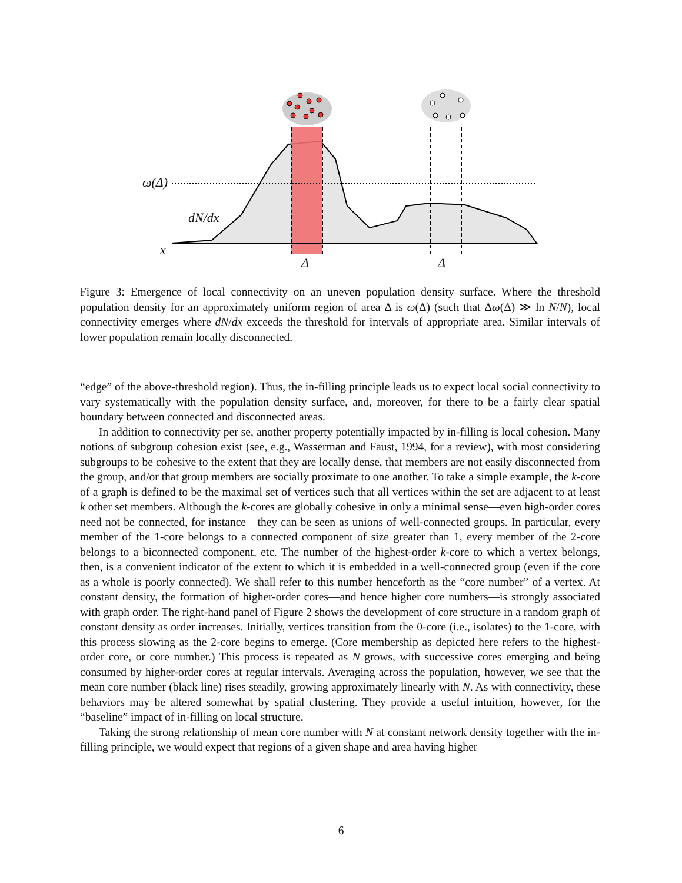ω(Δ)
dN/dx
x
Δ Δ
Figure 3: Emergence of local connectivity on an uneven population density surface. Where the threshold population density for an approximately uniform region of area Δ is ω(Δ) (such that Δω(Δ) ≫ ln N/N), local connectivity emerges where dN/dx exceeds the threshold for intervals of appropriate area. Similar intervals of lower population remain locally disconnected.
“edge” of the above-threshold region). Thus, the in-filling principle leads us to expect local social connectivity to vary systematically with the population density surface, and, moreover, for there to be a fairly clear spatial boundary between connected and disconnected areas.
In addition to connectivity per se, another property potentially impacted by in-filling is local cohesion. Many notions of subgroup cohesion exist (see, e.g., Wasserman and Faust, 1994, for a review), with most considering subgroups to be cohesive to the extent that they are locally dense, that members are not easily disconnected from the group, and/or that group members are socially proximate to one another. To take a simple example, the k-core of a graph is defined to be the maximal set of vertices such that all vertices within the set are adjacent to at least k other set members. Although the k-cores are globally cohesive in only a minimal sense—even high-order cores need not be connected, for instance—they can be seen as unions of well-connected groups. In particular, every member of the 1-core belongs to a connected component of size greater than 1, every member of the 2-core belongs to a biconnected component, etc. The number of the highest-order k-core to which a vertex belongs, then, is a convenient indicator of the extent to which it is embedded in a well-connected group (even if the core as a whole is poorly connected). We shall refer to this number henceforth as the “core number” of a vertex. At constant density, the formation of higher-order cores—and hence higher core numbers—is strongly associated with graph order. The right-hand panel of Figure 2 shows the development of core structure in a random graph of constant density as order increases. Initially, vertices transition from the 0-core (i.e., isolates) to the 1-core, with this process slowing as the 2-core begins to emerge. (Core membership as depicted here refers to the highest-order core, or core number.) This process is repeated as N grows, with successive cores emerging and being consumed by higher-order cores at regular intervals. Averaging across the population, however, we see that the mean core number (black line) rises steadily, growing approximately linearly with N. As with connectivity, these behaviors may be altered somewhat by spatial clustering. They provide a useful intuition, however, for the “baseline” impact of in-filling on local structure.
Taking the strong relationship of mean core number with N at constant network density together with the in-filling principle, we would expect that regions of a given shape and area having higher
6